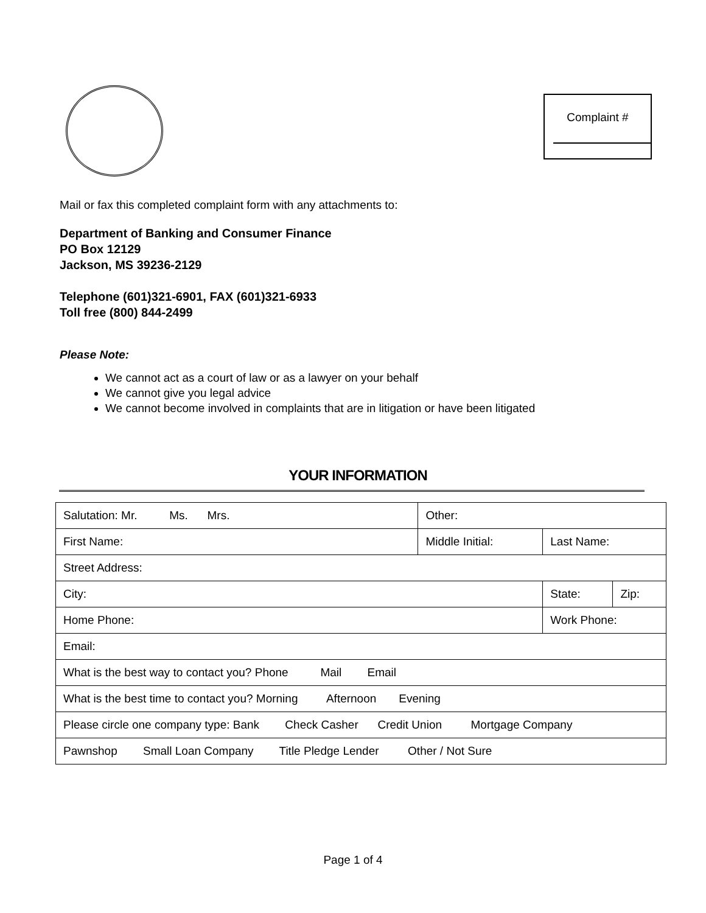Complaint #
Mail or fax this completed complaint form with any attachments to:
Department of Banking and Consumer Finance
PO Box 12129
Jackson, MS 39236-2129
Telephone (601)321-6901, FAX (601)321-6933
Toll free (800) 844-2499
Please Note:
We cannot act as a court of law or as a lawyer on your behalf
We cannot give you legal advice
We cannot become involved in complaints that are in litigation or have been litigated
YOUR INFORMATION
| Salutation: Mr. Ms. Mrs. | Other: | | | |
| First Name: | Middle Initial: | Last Name: | | |
| Street Address: | | | | |
| City: | | | State: | Zip: |
| Home Phone: | | Work Phone: | | |
| Email: | | | | |
| What is the best way to contact you? Phone Mail Email | | | | |
| What is the best time to contact you? Morning Afternoon Evening | | | | |
| Please circle one company type: Bank Check Casher Credit Union Mortgage Company | | | | |
| Pawnshop Small Loan Company Title Pledge Lender Other / Not Sure | | | | |
Page 1 of 4